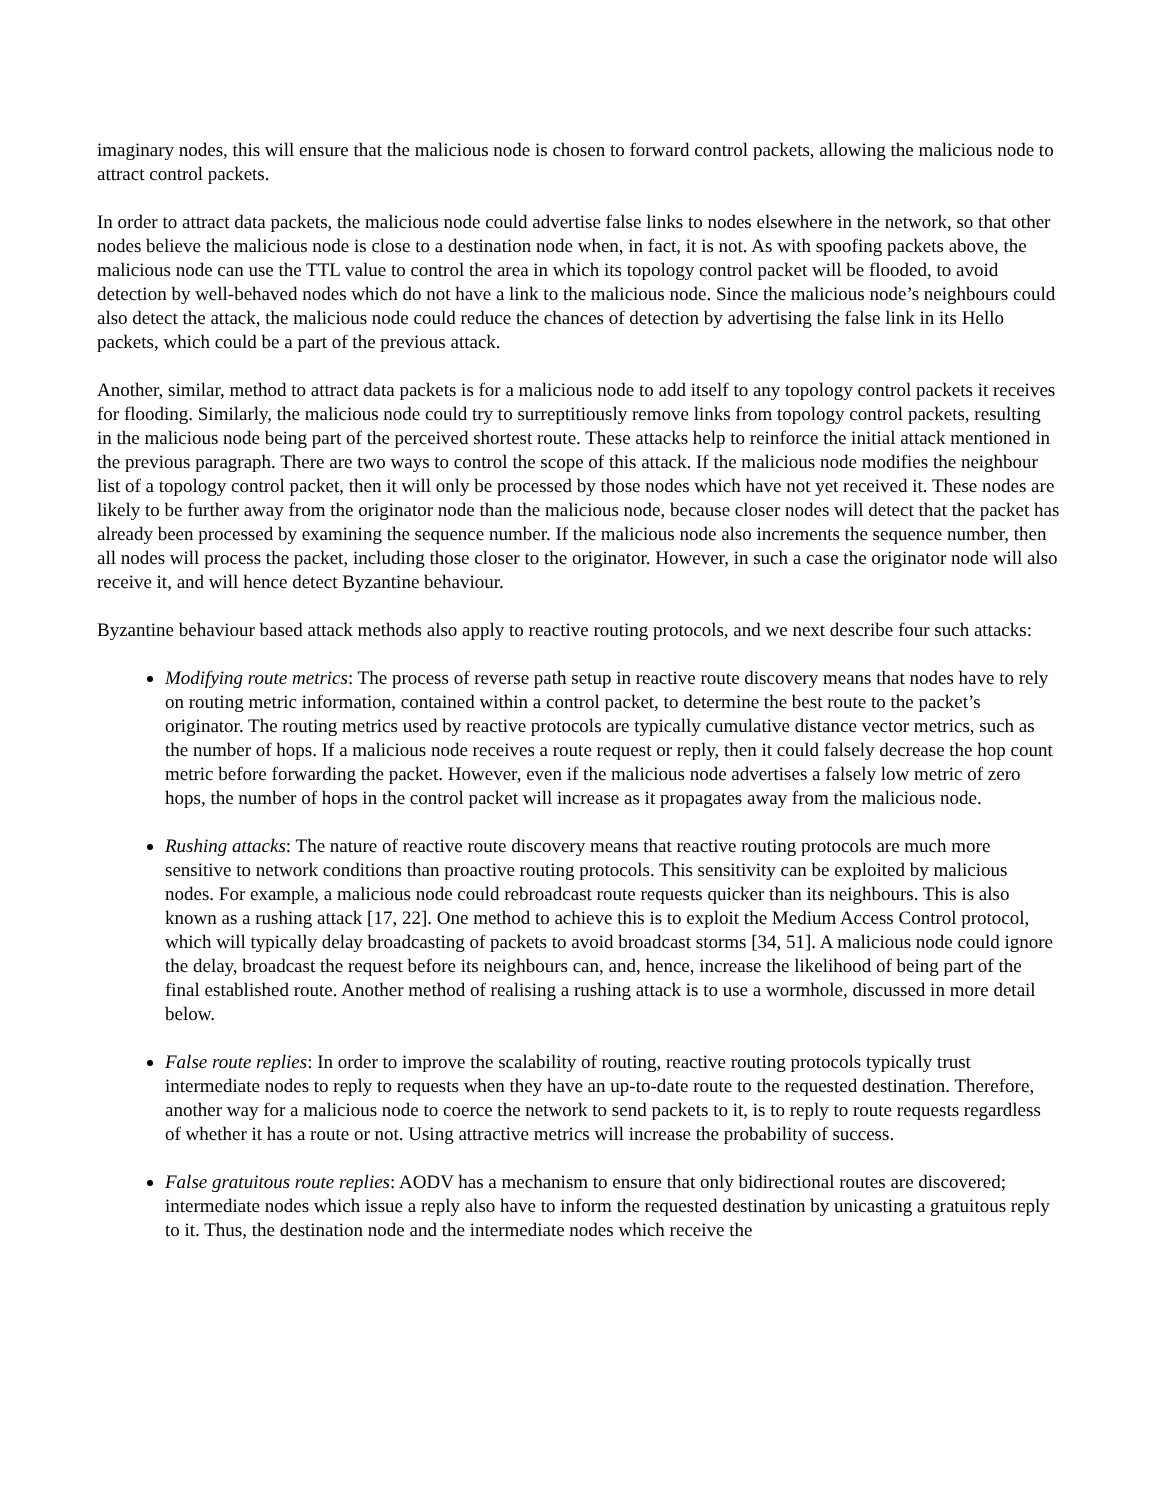imaginary nodes, this will ensure that the malicious node is chosen to forward control packets, allowing the malicious node to attract control packets.
In order to attract data packets, the malicious node could advertise false links to nodes elsewhere in the network, so that other nodes believe the malicious node is close to a destination node when, in fact, it is not. As with spoofing packets above, the malicious node can use the TTL value to control the area in which its topology control packet will be flooded, to avoid detection by well-behaved nodes which do not have a link to the malicious node. Since the malicious node’s neighbours could also detect the attack, the malicious node could reduce the chances of detection by advertising the false link in its Hello packets, which could be a part of the previous attack.
Another, similar, method to attract data packets is for a malicious node to add itself to any topology control packets it receives for flooding. Similarly, the malicious node could try to surreptitiously remove links from topology control packets, resulting in the malicious node being part of the perceived shortest route. These attacks help to reinforce the initial attack mentioned in the previous paragraph. There are two ways to control the scope of this attack. If the malicious node modifies the neighbour list of a topology control packet, then it will only be processed by those nodes which have not yet received it. These nodes are likely to be further away from the originator node than the malicious node, because closer nodes will detect that the packet has already been processed by examining the sequence number. If the malicious node also increments the sequence number, then all nodes will process the packet, including those closer to the originator. However, in such a case the originator node will also receive it, and will hence detect Byzantine behaviour.
Byzantine behaviour based attack methods also apply to reactive routing protocols, and we next describe four such attacks:
Modifying route metrics: The process of reverse path setup in reactive route discovery means that nodes have to rely on routing metric information, contained within a control packet, to determine the best route to the packet’s originator. The routing metrics used by reactive protocols are typically cumulative distance vector metrics, such as the number of hops. If a malicious node receives a route request or reply, then it could falsely decrease the hop count metric before forwarding the packet. However, even if the malicious node advertises a falsely low metric of zero hops, the number of hops in the control packet will increase as it propagates away from the malicious node.
Rushing attacks: The nature of reactive route discovery means that reactive routing protocols are much more sensitive to network conditions than proactive routing protocols. This sensitivity can be exploited by malicious nodes. For example, a malicious node could rebroadcast route requests quicker than its neighbours. This is also known as a rushing attack [17, 22]. One method to achieve this is to exploit the Medium Access Control protocol, which will typically delay broadcasting of packets to avoid broadcast storms [34, 51]. A malicious node could ignore the delay, broadcast the request before its neighbours can, and, hence, increase the likelihood of being part of the final established route. Another method of realising a rushing attack is to use a wormhole, discussed in more detail below.
False route replies: In order to improve the scalability of routing, reactive routing protocols typically trust intermediate nodes to reply to requests when they have an up-to-date route to the requested destination. Therefore, another way for a malicious node to coerce the network to send packets to it, is to reply to route requests regardless of whether it has a route or not. Using attractive metrics will increase the probability of success.
False gratuitous route replies: AODV has a mechanism to ensure that only bidirectional routes are discovered; intermediate nodes which issue a reply also have to inform the requested destination by unicasting a gratuitous reply to it. Thus, the destination node and the intermediate nodes which receive the